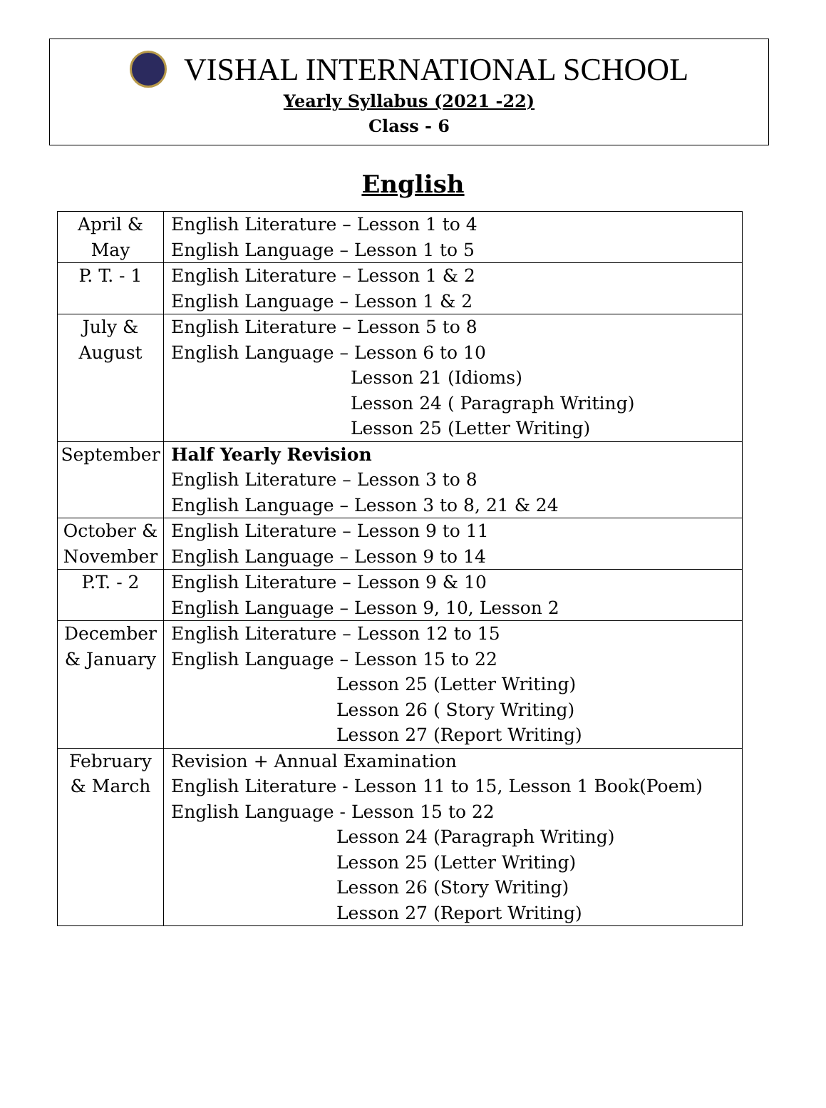VISHAL INTERNATIONAL SCHOOL
Yearly Syllabus (2021 -22)
Class - 6
English
| April & May | English Literature – Lesson 1 to 4 English Language – Lesson 1 to 5 |
| P. T. - 1 | English Literature – Lesson 1 & 2 English Language – Lesson 1 & 2 |
| July & August | English Literature – Lesson 5 to 8 English Language – Lesson 6 to 10 Lesson 21 (Idioms) Lesson 24 ( Paragraph Writing) Lesson 25 (Letter Writing) |
| September | Half Yearly Revision English Literature – Lesson 3 to 8 English Language – Lesson 3 to 8, 21 & 24 |
| October & November | English Literature – Lesson 9 to 11 English Language – Lesson 9 to 14 |
| P.T. - 2 | English Literature – Lesson 9 & 10 English Language – Lesson 9, 10, Lesson 2 |
| December & January | English Literature – Lesson 12 to 15 English Language – Lesson 15 to 22 Lesson 25 (Letter Writing) Lesson 26 ( Story Writing) Lesson 27 (Report Writing) |
| February & March | Revision + Annual Examination English Literature - Lesson 11 to 15, Lesson 1 Book(Poem) English Language - Lesson 15 to 22 Lesson 24 (Paragraph Writing) Lesson 25 (Letter Writing) Lesson 26 (Story Writing) Lesson 27 (Report Writing) |